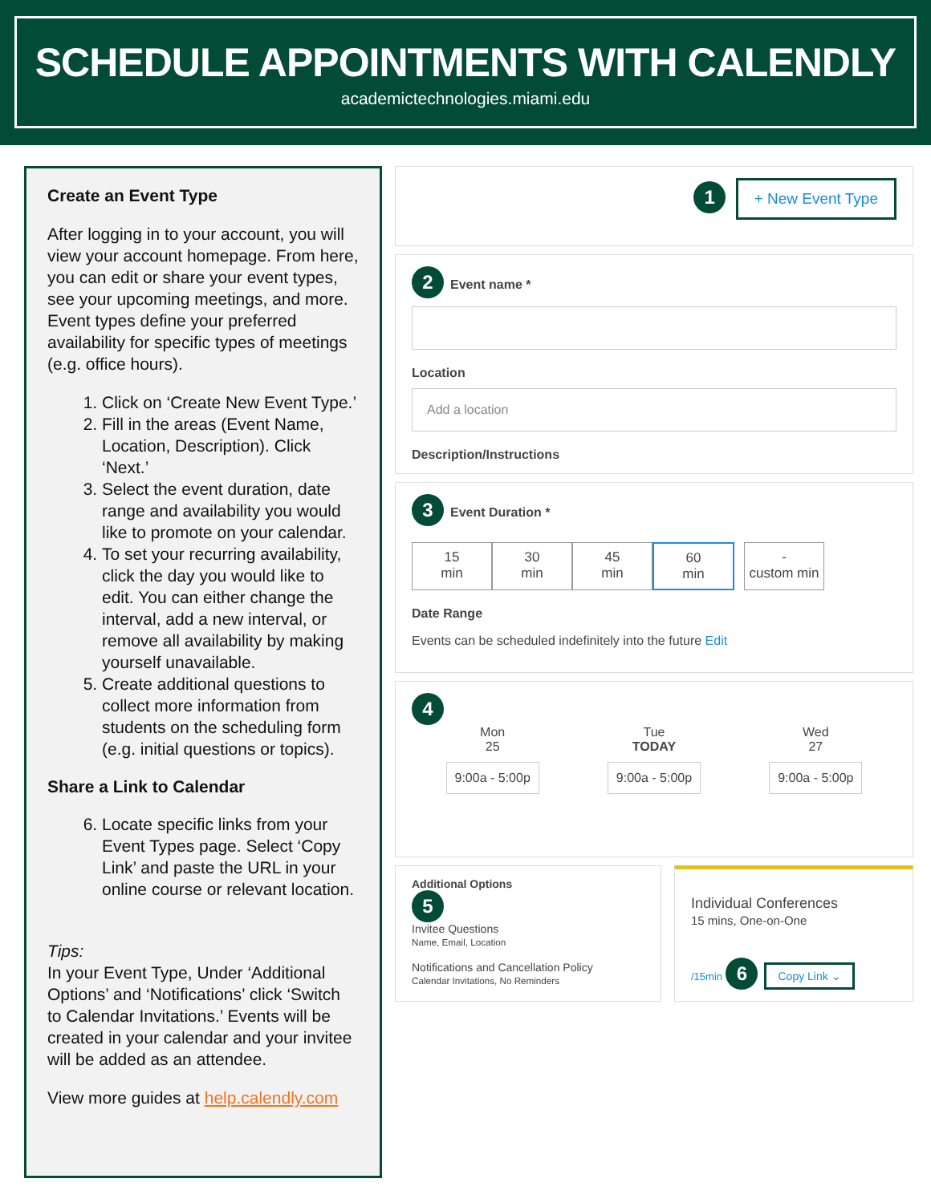SCHEDULE APPOINTMENTS WITH CALENDLY
academictechnologies.miami.edu
Create an Event Type
After logging in to your account, you will view your account homepage. From here, you can edit or share your event types, see your upcoming meetings, and more. Event types define your preferred availability for specific types of meetings (e.g. office hours).
1. Click on ‘Create New Event Type.’
2. Fill in the areas (Event Name, Location, Description). Click ‘Next.’
3. Select the event duration, date range and availability you would like to promote on your calendar.
4. To set your recurring availability, click the day you would like to edit. You can either change the interval, add a new interval, or remove all availability by making yourself unavailable.
5. Create additional questions to collect more information from students on the scheduling form (e.g. initial questions or topics).
Share a Link to Calendar
6. Locate specific links from your Event Types page. Select ‘Copy Link’ and paste the URL in your online course or relevant location.
Tips:
In your Event Type, Under ‘Additional Options’ and ‘Notifications’ click ‘Switch to Calendar Invitations.’ Events will be created in your calendar and your invitee will be added as an attendee.
View more guides at help.calendly.com
1 + New Event Type
2 Event name *
Location
Add a location
Description/Instructions
3 Event Duration *
15
min
30
min
45
min
60
min
-
custom min
Date Range
Events can be scheduled indefinitely into the future Edit
4
Mon
25
9:00a - 5:00p
Tue
TODAY
9:00a - 5:00p
Wed
27
9:00a - 5:00p
Additional Options
5
Invitee Questions
Name, Email, Location
Notifications and Cancellation Policy
Calendar Invitations, No Reminders
Individual Conferences
15 mins, One-on-One
/15min 6 Copy Link ⌄